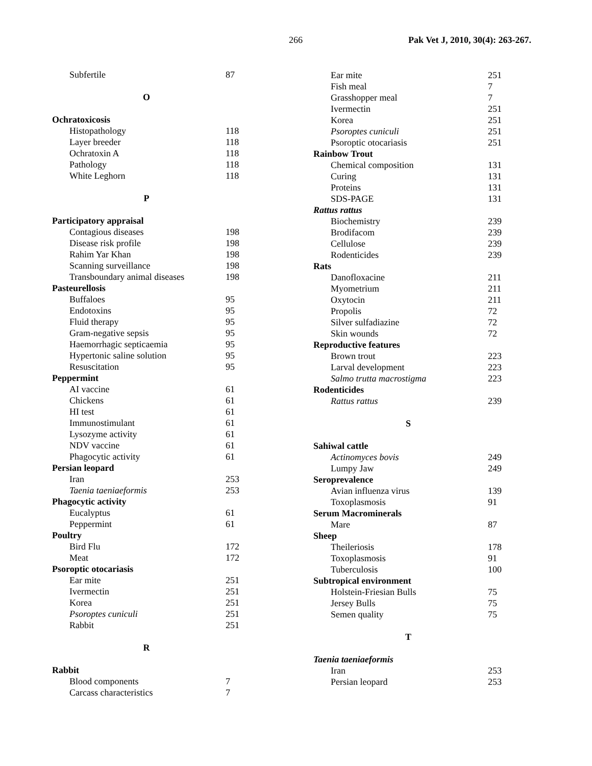266 Pak Vet J, 2010, 30(4): 263-267.
Subfertile 87
O
Ochratoxicosis
Histopathology 118
Layer breeder 118
Ochratoxin A 118
Pathology 118
White Leghorn 118
P
Participatory appraisal
Contagious diseases 198
Disease risk profile 198
Rahim Yar Khan 198
Scanning surveillance 198
Transboundary animal diseases 198
Pasteurellosis
Buffaloes 95
Endotoxins 95
Fluid therapy 95
Gram-negative sepsis 95
Haemorrhagic septicaemia 95
Hypertonic saline solution 95
Resuscitation 95
Peppermint
AI vaccine 61
Chickens 61
HI test 61
Immunostimulant 61
Lysozyme activity 61
NDV vaccine 61
Phagocytic activity 61
Persian leopard
Iran 253
Taenia taeniaeformis 253
Phagocytic activity
Eucalyptus 61
Peppermint 61
Poultry
Bird Flu 172
Meat 172
Psoroptic otocariasis
Ear mite 251
Ivermectin 251
Korea 251
Psoroptes cuniculi 251
Rabbit 251
R
Rabbit
Blood components 7
Carcass characteristics 7
Ear mite 251
Fish meal 7
Grasshopper meal 7
Ivermectin 251
Korea 251
Psoroptes cuniculi 251
Psoroptic otocariasis 251
Rainbow Trout
Chemical composition 131
Curing 131
Proteins 131
SDS-PAGE 131
Rattus rattus
Biochemistry 239
Brodifacom 239
Cellulose 239
Rodenticides 239
Rats
Danofloxacine 211
Myometrium 211
Oxytocin 211
Propolis 72
Silver sulfadiazine 72
Skin wounds 72
Reproductive features
Brown trout 223
Larval development 223
Salmo trutta macrostigma 223
Rodenticides
Rattus rattus 239
S
Sahiwal cattle
Actinomyces bovis 249
Lumpy Jaw 249
Seroprevalence
Avian influenza virus 139
Toxoplasmosis 91
Serum Macrominerals
Mare 87
Sheep
Theileriosis 178
Toxoplasmosis 91
Tuberculosis 100
Subtropical environment
Holstein-Friesian Bulls 75
Jersey Bulls 75
Semen quality 75
T
Taenia taeniaeformis
Iran 253
Persian leopard 253